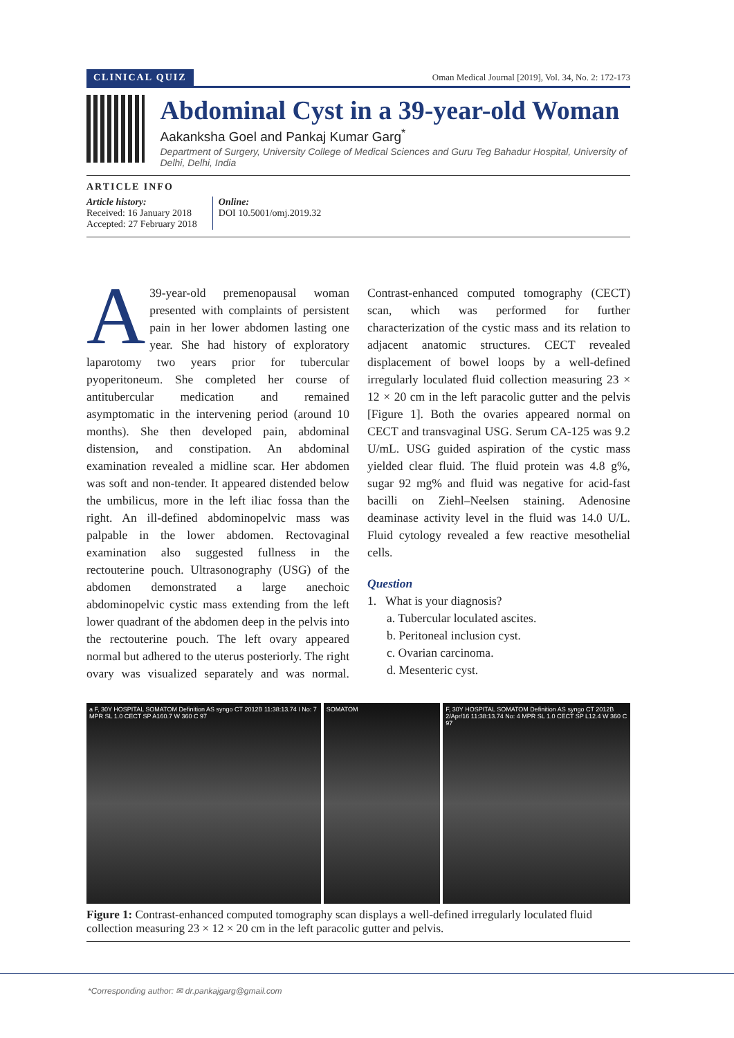CLINICAL QUIZ Oman Medical Journal [2019], Vol. 34, No. 2: 172-173
Abdominal Cyst in a 39-year-old Woman
Aakanksha Goel and Pankaj Kumar Garg<sup>*</sup>
Department of Surgery, University College of Medical Sciences and Guru Teg Bahadur Hospital, University of Delhi, Delhi, India
ARTICLE INFO
Article history:
Received: 16 January 2018
Accepted: 27 February 2018
Online:
DOI 10.5001/omj.2019.32
A 39-year-old premenopausal woman presented with complaints of persistent pain in her lower abdomen lasting one year. She had history of exploratory laparotomy two years prior for tubercular pyoperitoneum. She completed her course of antitubercular medication and remained asymptomatic in the intervening period (around 10 months). She then developed pain, abdominal distension, and constipation. An abdominal examination revealed a midline scar. Her abdomen was soft and non-tender. It appeared distended below the umbilicus, more in the left iliac fossa than the right. An ill-defined abdominopelvic mass was palpable in the lower abdomen. Rectovaginal examination also suggested fullness in the rectouterine pouch. Ultrasonography (USG) of the abdomen demonstrated a large anechoic abdominopelvic cystic mass extending from the left lower quadrant of the abdomen deep in the pelvis into the rectouterine pouch. The left ovary appeared normal but adhered to the uterus posteriorly. The right ovary was visualized separately and was normal. Contrast-enhanced computed tomography (CECT) scan, which was performed for further characterization of the cystic mass and its relation to adjacent anatomic structures. CECT revealed displacement of bowel loops by a well-defined irregularly loculated fluid collection measuring 23 × 12 × 20 cm in the left paracolic gutter and the pelvis [Figure 1]. Both the ovaries appeared normal on CECT and transvaginal USG. Serum CA-125 was 9.2 U/mL. USG guided aspiration of the cystic mass yielded clear fluid. The fluid protein was 4.8 g%, sugar 92 mg% and fluid was negative for acid-fast bacilli on Ziehl–Neelsen staining. Adenosine deaminase activity level in the fluid was 14.0 U/L. Fluid cytology revealed a few reactive mesothelial cells.
Question
1. What is your diagnosis?
a. Tubercular loculated ascites.
b. Peritoneal inclusion cyst.
c. Ovarian carcinoma.
d. Mesenteric cyst.
a F, 30Y HOSPITAL SOMATOM Definition AS syngo CT 2012B 11:38:13.74 I No: 7 MPR SL 1.0 CECT SP A160.7 W 360 C 97
SOMATOM F, 30Y HOSPITAL SOMATOM Definition AS syngo CT 2012B 2/Apr/16 11:38:13.74 No: 4 MPR SL 1.0 CECT SP L12.4 W 360 C 97
Figure 1: Contrast-enhanced computed tomography scan displays a well-defined irregularly loculated fluid collection measuring 23 × 12 × 20 cm in the left paracolic gutter and pelvis.
*Corresponding author: ✉ dr.pankajgarg@gmail.com